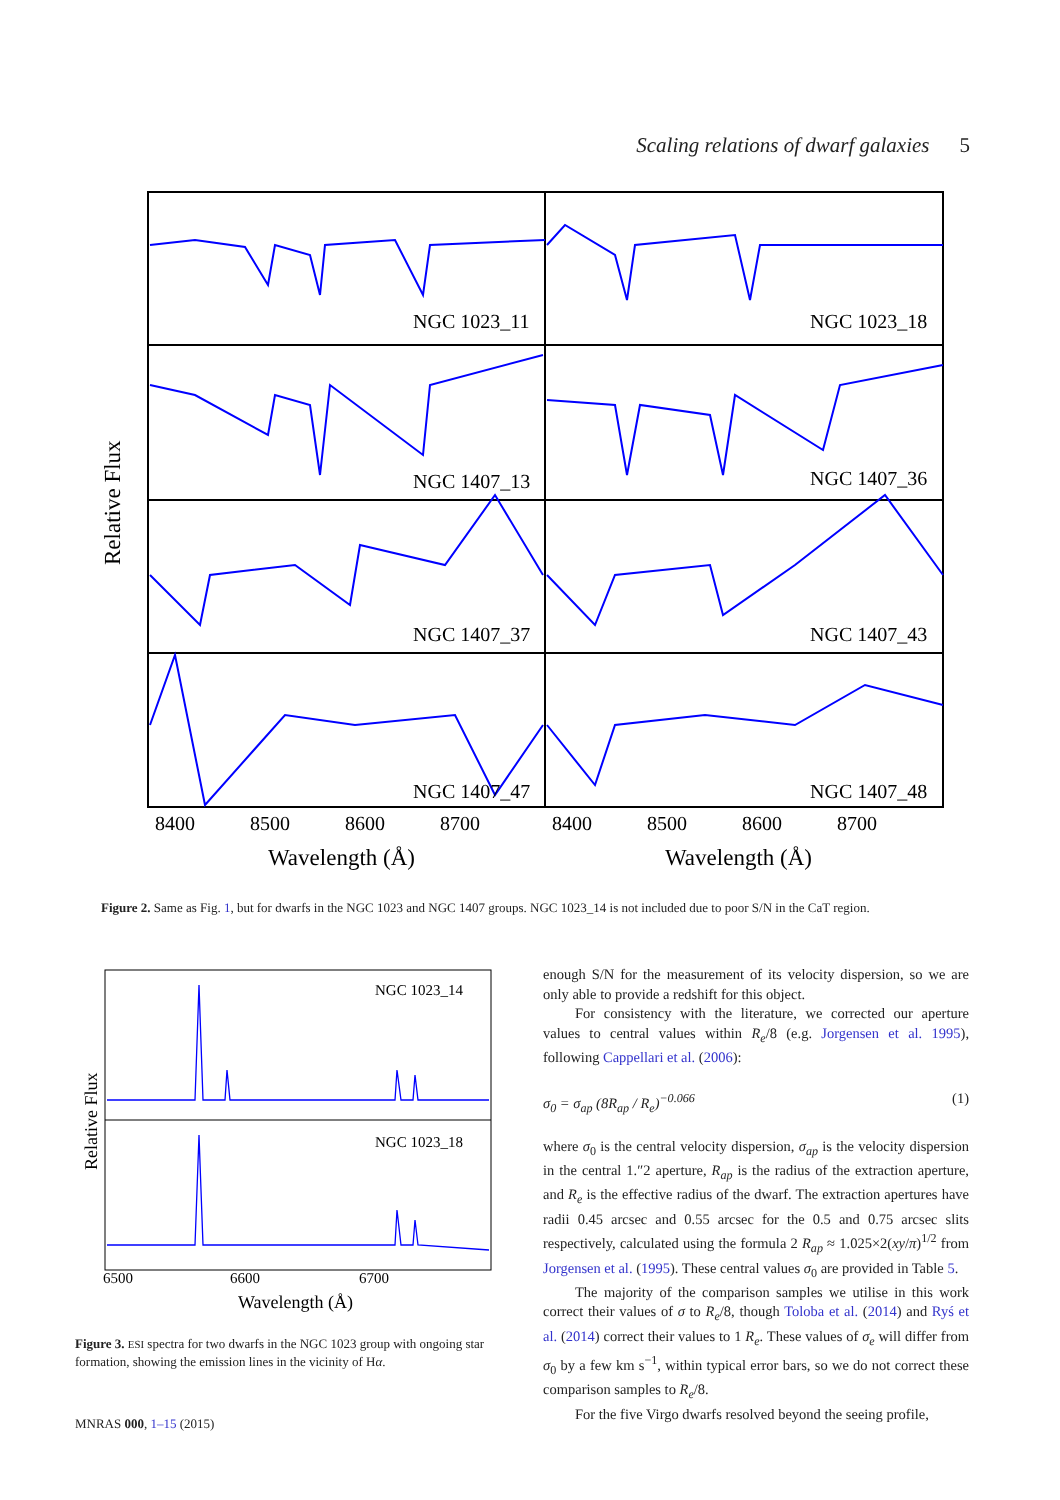Scaling relations of dwarf galaxies 5
NGC 1023_11
NGC 1023_18
NGC 1407_13
NGC 1407_36
NGC 1407_37
NGC 1407_43
NGC 1407_47
NGC 1407_48
8400
8500
8600
8700
8400
8500
8600
8700
Wavelength (Å)
Wavelength (Å)
Relative Flux
Figure 2. Same as Fig. 1, but for dwarfs in the NGC 1023 and NGC 1407 groups. NGC 1023_14 is not included due to poor S/N in the CaT region.
NGC 1023_14
NGC 1023_18
6500
6600
6700
Wavelength (Å)
Relative Flux
Figure 3. ESI spectra for two dwarfs in the NGC 1023 group with ongoing star formation, showing the emission lines in the vicinity of Hα.
enough S/N for the measurement of its velocity dispersion, so we are only able to provide a redshift for this object.
For consistency with the literature, we corrected our aperture values to central values within R<sub>e</sub>/8 (e.g. Jorgensen et al. 1995), following Cappellari et al. (2006):
σ<sub>0</sub> = σ<sub>ap</sub> (8R<sub>ap</sub> / R<sub>e</sub>)<sup>−0.066</sup> (1)
where σ<sub>0</sub> is the central velocity dispersion, σ<sub>ap</sub> is the velocity dispersion in the central 1.″2 aperture, R<sub>ap</sub> is the radius of the extraction aperture, and R<sub>e</sub> is the effective radius of the dwarf. The extraction apertures have radii 0.45 arcsec and 0.55 arcsec for the 0.5 and 0.75 arcsec slits respectively, calculated using the formula 2 R<sub>ap</sub> ≈ 1.025×2(xy/π)<sup>1/2</sup> from Jorgensen et al. (1995). These central values σ<sub>0</sub> are provided in Table 5.
The majority of the comparison samples we utilise in this work correct their values of σ to R<sub>e</sub>/8, though Toloba et al. (2014) and Ryś et al. (2014) correct their values to 1 R<sub>e</sub>. These values of σ<sub>e</sub> will differ from σ<sub>0</sub> by a few km s<sup>−1</sup>, within typical error bars, so we do not correct these comparison samples to R<sub>e</sub>/8.
For the five Virgo dwarfs resolved beyond the seeing profile,
MNRAS 000, 1–15 (2015)